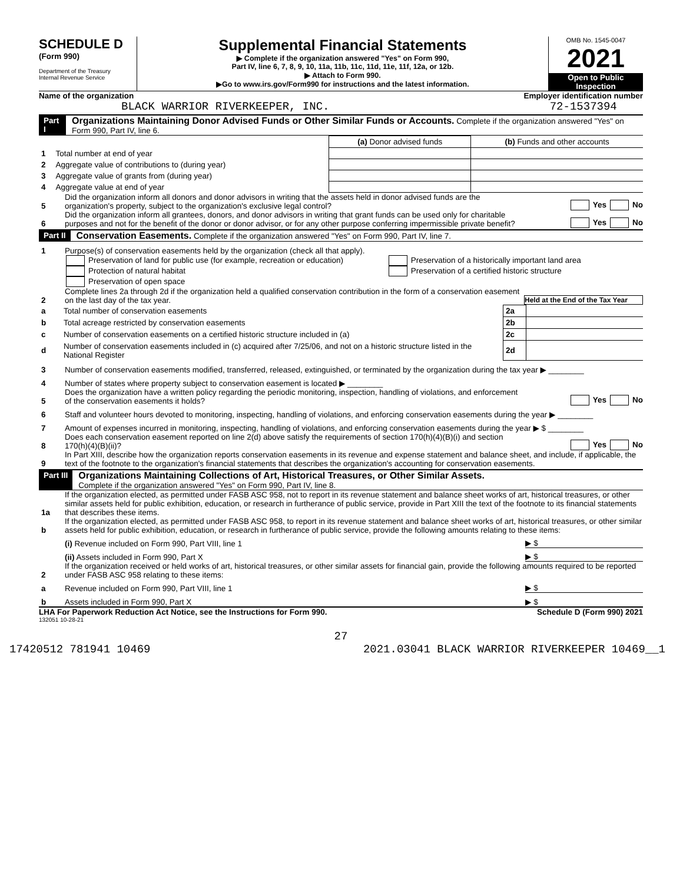SCHEDULE D
(Form 990)
Department of the Treasury
Internal Revenue Service
Supplemental Financial Statements
▶ Complete if the organization answered "Yes" on Form 990,
Part IV, line 6, 7, 8, 9, 10, 11a, 11b, 11c, 11d, 11e, 11f, 12a, or 12b.
▶ Attach to Form 990.
▶Go to www.irs.gov/Form990 for instructions and the latest information.
OMB No. 1545-0047
2021
Open to Public
Inspection
Name of the organization
BLACK WARRIOR RIVERKEEPER, INC.
Employer identification number
72-1537394
Part I Organizations Maintaining Donor Advised Funds or Other Similar Funds or Accounts. Complete if the organization answered "Yes" on Form 990, Part IV, line 6.
| | | (a) Donor advised funds | (b) Funds and other accounts |
| --- | --- | --- | --- |
| 1 | Total number at end of year | | |
| 2 | Aggregate value of contributions to (during year) | | |
| 3 | Aggregate value of grants from (during year) | | |
| 4 | Aggregate value at end of year | | |
5 Did the organization inform all donors and donor advisors in writing that the assets held in donor advised funds are the organization's property, subject to the organization's exclusive legal control? Yes No
6 Did the organization inform all grantees, donors, and donor advisors in writing that grant funds can be used only for charitable purposes and not for the benefit of the donor or donor advisor, or for any other purpose conferring impermissible private benefit? Yes No
Part II Conservation Easements. Complete if the organization answered "Yes" on Form 990, Part IV, line 7.
1 Purpose(s) of conservation easements held by the organization (check all that apply).
Preservation of land for public use (for example, recreation or education)
Protection of natural habitat
Preservation of open space
Preservation of a historically important land area
Preservation of a certified historic structure
2 Complete lines 2a through 2d if the organization held a qualified conservation contribution in the form of a conservation easement on the last day of the tax year. Held at the End of the Tax Year
| a | Total number of conservation easements | 2a | |
| b | Total acreage restricted by conservation easements | 2b | |
| c | Number of conservation easements on a certified historic structure included in (a) | 2c | |
| d | Number of conservation easements included in (c) acquired after 7/25/06, and not on a historic structure listed in the National Register | 2d | |
3 Number of conservation easements modified, transferred, released, extinguished, or terminated by the organization during the tax year ▶ ________
4 Number of states where property subject to conservation easement is located ▶ ________
5 Does the organization have a written policy regarding the periodic monitoring, inspection, handling of violations, and enforcement of the conservation easements it holds? Yes No
6 Staff and volunteer hours devoted to monitoring, inspecting, handling of violations, and enforcing conservation easements during the year ▶ ________
7 Amount of expenses incurred in monitoring, inspecting, handling of violations, and enforcing conservation easements during the year ▶ $ ________
8 Does each conservation easement reported on line 2(d) above satisfy the requirements of section 170(h)(4)(B)(i) and section 170(h)(4)(B)(ii)? Yes No
9 In Part XIII, describe how the organization reports conservation easements in its revenue and expense statement and balance sheet, and include, if applicable, the text of the footnote to the organization's financial statements that describes the organization's accounting for conservation easements.
Part III Organizations Maintaining Collections of Art, Historical Treasures, or Other Similar Assets.
Complete if the organization answered "Yes" on Form 990, Part IV, line 8.
1a If the organization elected, as permitted under FASB ASC 958, not to report in its revenue statement and balance sheet works of art, historical treasures, or other similar assets held for public exhibition, education, or research in furtherance of public service, provide in Part XIII the text of the footnote to its financial statements that describes these items.
b If the organization elected, as permitted under FASB ASC 958, to report in its revenue statement and balance sheet works of art, historical treasures, or other similar assets held for public exhibition, education, or research in furtherance of public service, provide the following amounts relating to these items:
(i) Revenue included on Form 990, Part VIII, line 1 ▶ $
(ii) Assets included in Form 990, Part X ▶ $
2 If the organization received or held works of art, historical treasures, or other similar assets for financial gain, provide the following amounts required to be reported under FASB ASC 958 relating to these items:
a Revenue included on Form 990, Part VIII, line 1 ▶ $
b Assets included in Form 990, Part X ▶ $
LHA For Paperwork Reduction Act Notice, see the Instructions for Form 990. Schedule D (Form 990) 2021
132051 10-28-21
27
17420512 781941 10469 2021.03041 BLACK WARRIOR RIVERKEEPER 10469__1